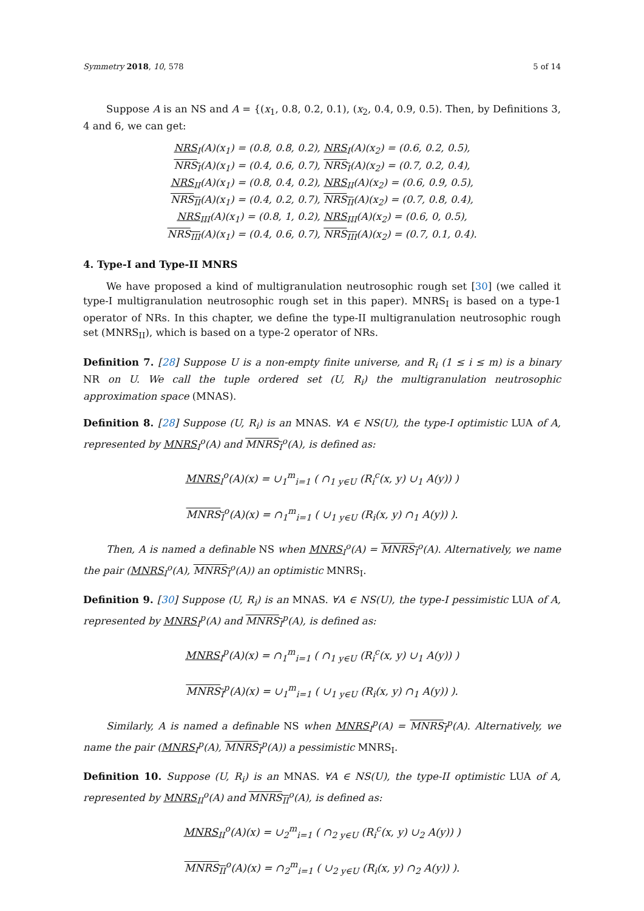Symmetry 2018, 10, 578 5 of 14
Suppose A is an NS and A = {(x<sub>1</sub>, 0.8, 0.2, 0.1), (x<sub>2</sub>, 0.4, 0.9, 0.5). Then, by Definitions 3, 4 and 6, we can get:
NRS<sub>I</sub>(A)(x<sub>1</sub>) = (0.8, 0.8, 0.2), NRS<sub>I</sub>(A)(x<sub>2</sub>) = (0.6, 0.2, 0.5),
NRS<sub>I</sub>(A)(x<sub>1</sub>) = (0.4, 0.6, 0.7), NRS<sub>I</sub>(A)(x<sub>2</sub>) = (0.7, 0.2, 0.4),
NRS<sub>II</sub>(A)(x<sub>1</sub>) = (0.8, 0.4, 0.2), NRS<sub>II</sub>(A)(x<sub>2</sub>) = (0.6, 0.9, 0.5),
NRS<sub>II</sub>(A)(x<sub>1</sub>) = (0.4, 0.2, 0.7), NRS<sub>II</sub>(A)(x<sub>2</sub>) = (0.7, 0.8, 0.4),
NRS<sub>III</sub>(A)(x<sub>1</sub>) = (0.8, 1, 0.2), NRS<sub>III</sub>(A)(x<sub>2</sub>) = (0.6, 0, 0.5),
NRS<sub>III</sub>(A)(x<sub>1</sub>) = (0.4, 0.6, 0.7), NRS<sub>III</sub>(A)(x<sub>2</sub>) = (0.7, 0.1, 0.4).
4. Type-I and Type-II MNRS
We have proposed a kind of multigranulation neutrosophic rough set [30] (we called it type-I multigranulation neutrosophic rough set in this paper). MNRS<sub>I</sub> is based on a type-1 operator of NRs. In this chapter, we define the type-II multigranulation neutrosophic rough set (MNRS<sub>II</sub>), which is based on a type-2 operator of NRs.
Definition 7. [28] Suppose U is a non-empty finite universe, and R<sub>i</sub> (1 ≤ i ≤ m) is a binary NR on U. We call the tuple ordered set (U, R<sub>i</sub>) the multigranulation neutrosophic approximation space (MNAS).
Definition 8. [28] Suppose (U, R<sub>i</sub>) is an MNAS. ∀A ∈ NS(U), the type-I optimistic LUA of A, represented by MNRS<sub>I</sub><sup>o</sup>(A) and MNRS<sub>I</sub><sup>o</sup>(A), is defined as:
MNRS<sub>I</sub><sup>o</sup>(A)(x) = ∪<sub>1</sub><sup>m</sup><sub>i=1</sub> ( ∩<sub>1 y∈U</sub> (R<sub>i</sub><sup>c</sup>(x, y) ∪<sub>1</sub> A(y)) )
MNRS<sub>I</sub><sup>o</sup>(A)(x) = ∩<sub>1</sub><sup>m</sup><sub>i=1</sub> ( ∪<sub>1 y∈U</sub> (R<sub>i</sub>(x, y) ∩<sub>1</sub> A(y)) ).
Then, A is named a definable NS when MNRS<sub>I</sub><sup>o</sup>(A) = MNRS<sub>I</sub><sup>o</sup>(A). Alternatively, we name the pair (MNRS<sub>I</sub><sup>o</sup>(A), MNRS<sub>I</sub><sup>o</sup>(A)) an optimistic MNRS<sub>I</sub>.
Definition 9. [30] Suppose (U, R<sub>i</sub>) is an MNAS. ∀A ∈ NS(U), the type-I pessimistic LUA of A, represented by MNRS<sub>I</sub><sup>p</sup>(A) and MNRS<sub>I</sub><sup>p</sup>(A), is defined as:
MNRS<sub>I</sub><sup>p</sup>(A)(x) = ∩<sub>1</sub><sup>m</sup><sub>i=1</sub> ( ∩<sub>1 y∈U</sub> (R<sub>i</sub><sup>c</sup>(x, y) ∪<sub>1</sub> A(y)) )
MNRS<sub>I</sub><sup>p</sup>(A)(x) = ∪<sub>1</sub><sup>m</sup><sub>i=1</sub> ( ∪<sub>1 y∈U</sub> (R<sub>i</sub>(x, y) ∩<sub>1</sub> A(y)) ).
Similarly, A is named a definable NS when MNRS<sub>I</sub><sup>p</sup>(A) = MNRS<sub>I</sub><sup>p</sup>(A). Alternatively, we name the pair (MNRS<sub>I</sub><sup>p</sup>(A), MNRS<sub>I</sub><sup>p</sup>(A)) a pessimistic MNRS<sub>I</sub>.
Definition 10. Suppose (U, R<sub>i</sub>) is an MNAS. ∀A ∈ NS(U), the type-II optimistic LUA of A, represented by MNRS<sub>II</sub><sup>o</sup>(A) and MNRS<sub>II</sub><sup>o</sup>(A), is defined as:
MNRS<sub>II</sub><sup>o</sup>(A)(x) = ∪<sub>2</sub><sup>m</sup><sub>i=1</sub> ( ∩<sub>2 y∈U</sub> (R<sub>i</sub><sup>c</sup>(x, y) ∪<sub>2</sub> A(y)) )
MNRS<sub>II</sub><sup>o</sup>(A)(x) = ∩<sub>2</sub><sup>m</sup><sub>i=1</sub> ( ∪<sub>2 y∈U</sub> (R<sub>i</sub>(x, y) ∩<sub>2</sub> A(y)) ).